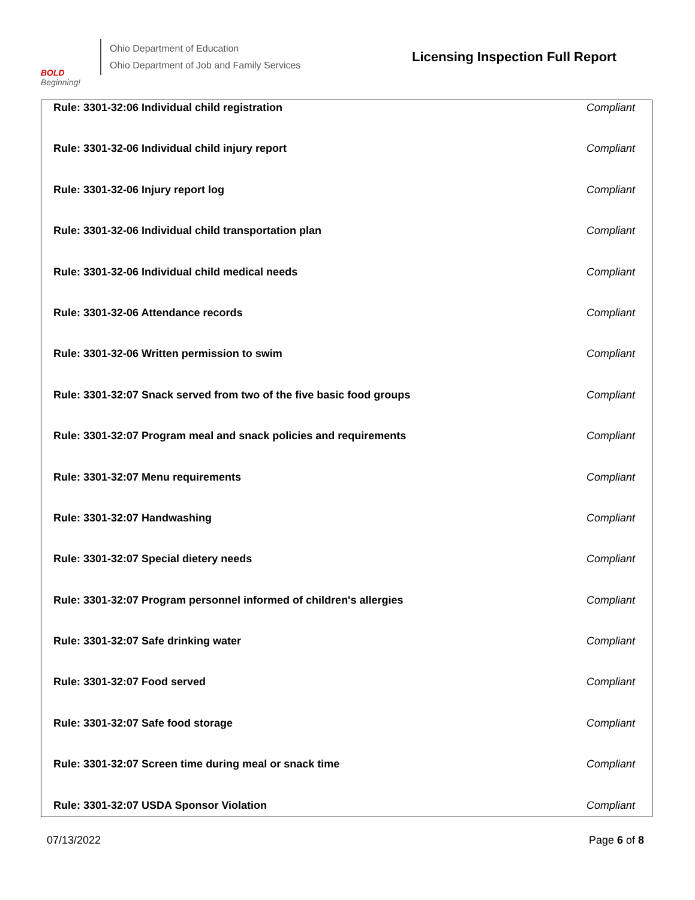BOLD
Beginning!
Ohio Department of Education
Ohio Department of Job and Family Services
Licensing Inspection Full Report
| Rule: 3301-32:06 Individual child registration | Compliant |
| Rule: 3301-32-06 Individual child injury report | Compliant |
| Rule: 3301-32-06 Injury report log | Compliant |
| Rule: 3301-32-06 Individual child transportation plan | Compliant |
| Rule: 3301-32-06 Individual child medical needs | Compliant |
| Rule: 3301-32-06 Attendance records | Compliant |
| Rule: 3301-32-06 Written permission to swim | Compliant |
| Rule: 3301-32:07 Snack served from two of the five basic food groups | Compliant |
| Rule: 3301-32:07 Program meal and snack policies and requirements | Compliant |
| Rule: 3301-32:07 Menu requirements | Compliant |
| Rule: 3301-32:07 Handwashing | Compliant |
| Rule: 3301-32:07 Special dietery needs | Compliant |
| Rule: 3301-32:07 Program personnel informed of children's allergies | Compliant |
| Rule: 3301-32:07 Safe drinking water | Compliant |
| Rule: 3301-32:07 Food served | Compliant |
| Rule: 3301-32:07 Safe food storage | Compliant |
| Rule: 3301-32:07 Screen time during meal or snack time | Compliant |
| Rule: 3301-32:07 USDA Sponsor Violation | Compliant |
07/13/2022 Page 6 of 8